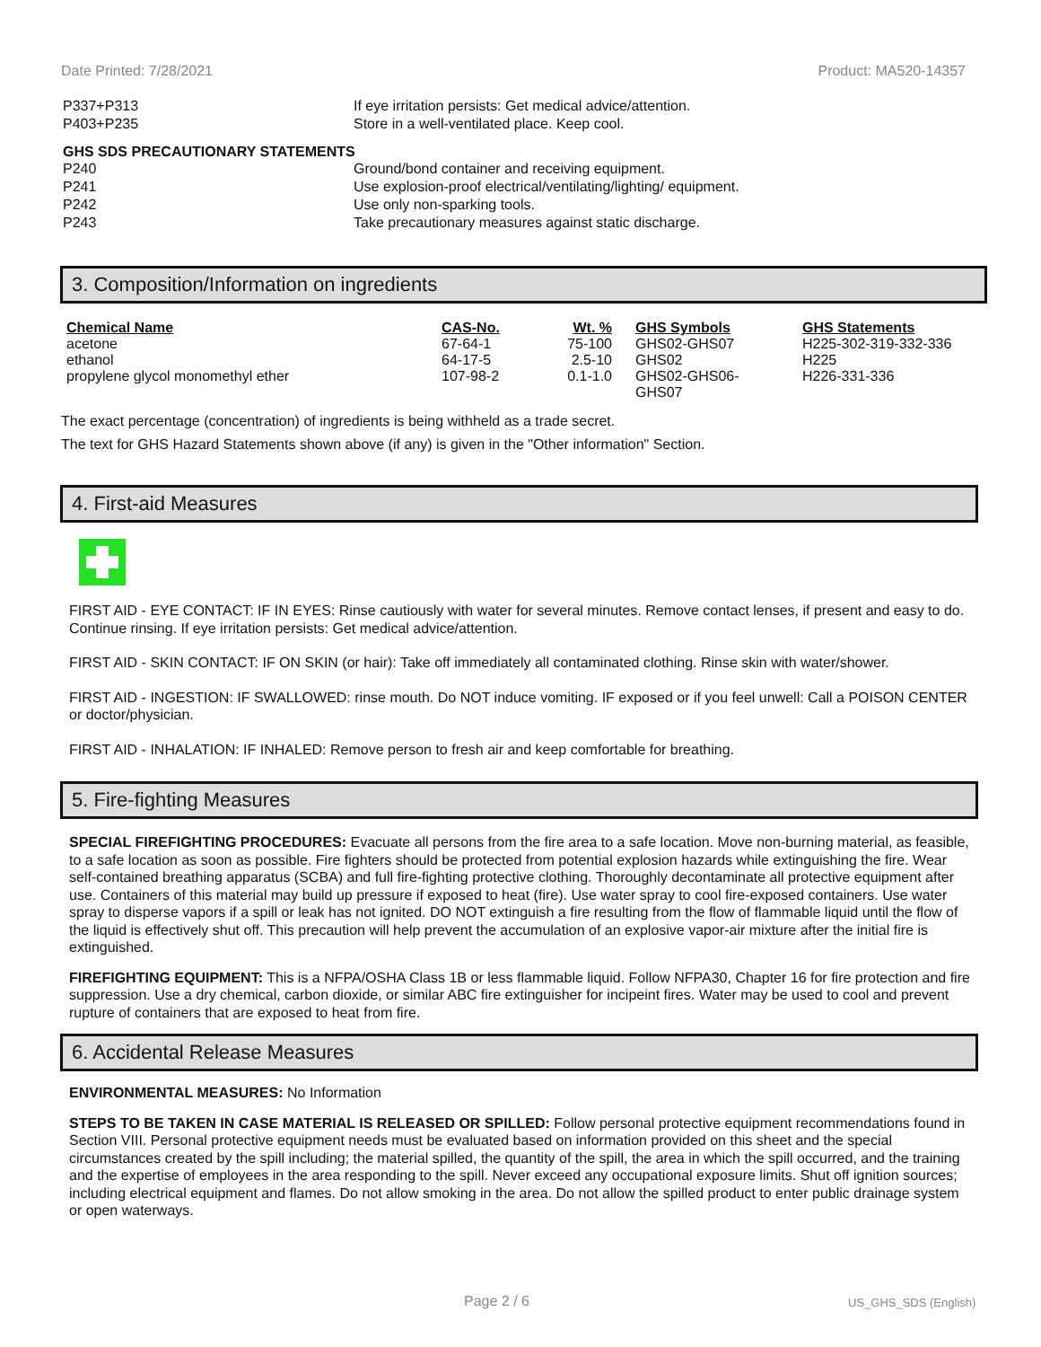Date Printed: 7/28/2021 Product: MA520-14357
| P337+P313 | If eye irritation persists: Get medical advice/attention. |
| P403+P235 | Store in a well-ventilated place. Keep cool. |
GHS SDS PRECAUTIONARY STATEMENTS
| P240 | Ground/bond container and receiving equipment. |
| P241 | Use explosion-proof electrical/ventilating/lighting/ equipment. |
| P242 | Use only non-sparking tools. |
| P243 | Take precautionary measures against static discharge. |
3. Composition/Information on ingredients
| Chemical Name | CAS-No. | Wt. % | GHS Symbols | GHS Statements |
| --- | --- | --- | --- | --- |
| acetone | 67-64-1 | 75-100 | GHS02-GHS07 | H225-302-319-332-336 |
| ethanol | 64-17-5 | 2.5-10 | GHS02 | H225 |
| propylene glycol monomethyl ether | 107-98-2 | 0.1-1.0 | GHS02-GHS06- GHS07 | H226-331-336 |
The exact percentage (concentration) of ingredients is being withheld as a trade secret.
The text for GHS Hazard Statements shown above (if any) is given in the "Other information" Section.
4. First-aid Measures
FIRST AID - EYE CONTACT: IF IN EYES: Rinse cautiously with water for several minutes. Remove contact lenses, if present and easy to do. Continue rinsing. If eye irritation persists: Get medical advice/attention.
FIRST AID - SKIN CONTACT: IF ON SKIN (or hair): Take off immediately all contaminated clothing. Rinse skin with water/shower.
FIRST AID - INGESTION: IF SWALLOWED: rinse mouth. Do NOT induce vomiting. IF exposed or if you feel unwell: Call a POISON CENTER or doctor/physician.
FIRST AID - INHALATION: IF INHALED: Remove person to fresh air and keep comfortable for breathing.
5. Fire-fighting Measures
SPECIAL FIREFIGHTING PROCEDURES: Evacuate all persons from the fire area to a safe location. Move non-burning material, as feasible, to a safe location as soon as possible. Fire fighters should be protected from potential explosion hazards while extinguishing the fire. Wear self-contained breathing apparatus (SCBA) and full fire-fighting protective clothing. Thoroughly decontaminate all protective equipment after use. Containers of this material may build up pressure if exposed to heat (fire). Use water spray to cool fire-exposed containers. Use water spray to disperse vapors if a spill or leak has not ignited. DO NOT extinguish a fire resulting from the flow of flammable liquid until the flow of the liquid is effectively shut off. This precaution will help prevent the accumulation of an explosive vapor-air mixture after the initial fire is extinguished.
FIREFIGHTING EQUIPMENT: This is a NFPA/OSHA Class 1B or less flammable liquid. Follow NFPA30, Chapter 16 for fire protection and fire suppression. Use a dry chemical, carbon dioxide, or similar ABC fire extinguisher for incipeint fires. Water may be used to cool and prevent rupture of containers that are exposed to heat from fire.
6. Accidental Release Measures
ENVIRONMENTAL MEASURES: No Information
STEPS TO BE TAKEN IN CASE MATERIAL IS RELEASED OR SPILLED: Follow personal protective equipment recommendations found in Section VIII. Personal protective equipment needs must be evaluated based on information provided on this sheet and the special circumstances created by the spill including; the material spilled, the quantity of the spill, the area in which the spill occurred, and the training and the expertise of employees in the area responding to the spill. Never exceed any occupational exposure limits. Shut off ignition sources; including electrical equipment and flames. Do not allow smoking in the area. Do not allow the spilled product to enter public drainage system or open waterways.
Page 2 / 6 US_GHS_SDS (English)